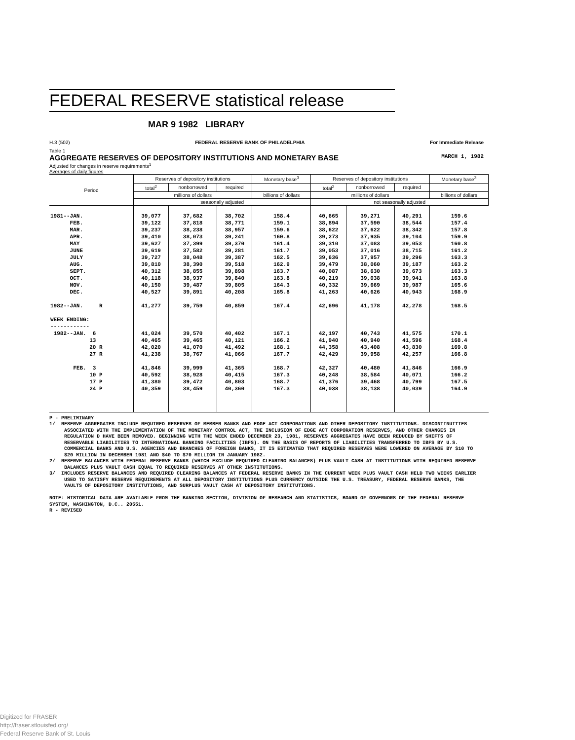FEDERAL RESERVE statistical release
MAR 9 1982 LIBRARY
H.3 (502) FEDERAL RESERVE BANK OF PHILADELPHIA For Immediate Release
Table 1
AGGREGATE RESERVES OF DEPOSITORY INSTITUTIONS AND MONETARY BASE MARCH 1, 1982
Adjusted for changes in reserve requirements<sup>1</sup>
Averages of daily figures
| Period | Reserves of depository institutions | | | Monetary base<sup>3</sup> | Reserves of depository institutions | | | Monetary base<sup>3</sup> |
| --- | --- | --- | --- | --- | --- | --- | --- | --- |
| | total<sup>2</sup> | nonborrowed | required | | total<sup>2</sup> | nonborrowed | required | |
| | millions of dollars | | | billions of dollars | millions of dollars | | | billions of dollars |
| | seasonally adjusted | | | | not seasonally adjusted | | | |
| 1981--JAN. | 39,077 | 37,682 | 38,702 | 158.4 | 40,665 | 39,271 | 40,291 | 159.6 |
| FEB. | 39,122 | 37,818 | 38,771 | 159.1 | 38,894 | 37,590 | 38,544 | 157.4 |
| MAR. | 39,237 | 38,238 | 38,957 | 159.6 | 38,622 | 37,622 | 38,342 | 157.8 |
| APR. | 39,410 | 38,073 | 39,241 | 160.8 | 39,273 | 37,935 | 39,104 | 159.9 |
| MAY | 39,627 | 37,399 | 39,370 | 161.4 | 39,310 | 37,083 | 39,053 | 160.8 |
| JUNE | 39,619 | 37,582 | 39,281 | 161.7 | 39,053 | 37,016 | 38,715 | 161.2 |
| JULY | 39,727 | 38,048 | 39,387 | 162.5 | 39,636 | 37,957 | 39,296 | 163.3 |
| AUG. | 39,810 | 38,390 | 39,518 | 162.9 | 39,479 | 38,060 | 39,187 | 163.2 |
| SEPT. | 40,312 | 38,855 | 39,898 | 163.7 | 40,087 | 38,630 | 39,673 | 163.3 |
| OCT. | 40,118 | 38,937 | 39,840 | 163.8 | 40,219 | 39,038 | 39,941 | 163.8 |
| NOV. | 40,150 | 39,487 | 39,805 | 164.3 | 40,332 | 39,669 | 39,987 | 165.6 |
| DEC. | 40,527 | 39,891 | 40,208 | 165.8 | 41,263 | 40,626 | 40,943 | 168.9 |
| 1982--JAN. R | 41,277 | 39,759 | 40,859 | 167.4 | 42,696 | 41,178 | 42,278 | 168.5 |
| WEEK ENDING: ------------ | | | | | | | | |
| 1982--JAN. 6 | 41,024 | 39,570 | 40,402 | 167.1 | 42,197 | 40,743 | 41,575 | 170.1 |
| 13 | 40,465 | 39,465 | 40,121 | 166.2 | 41,940 | 40,940 | 41,596 | 168.4 |
| 20 R | 42,020 | 41,070 | 41,492 | 168.1 | 44,358 | 43,408 | 43,830 | 169.8 |
| 27 R | 41,238 | 38,767 | 41,066 | 167.7 | 42,429 | 39,958 | 42,257 | 166.8 |
| FEB. 3 | 41,846 | 39,999 | 41,365 | 168.7 | 42,327 | 40,480 | 41,846 | 166.9 |
| 10 P | 40,592 | 38,928 | 40,415 | 167.3 | 40,248 | 38,584 | 40,071 | 166.2 |
| 17 P | 41,380 | 39,472 | 40,803 | 168.7 | 41,376 | 39,468 | 40,799 | 167.5 |
| 24 P | 40,359 | 38,459 | 40,360 | 167.3 | 40,038 | 38,138 | 40,039 | 164.9 |
P - PRELIMINARY
1/ RESERVE AGGREGATES INCLUDE REQUIRED RESERVES OF MEMBER BANKS AND EDGE ACT CORPORATIONS AND OTHER DEPOSITORY INSTITUTIONS. DISCONTINUITIES ASSOCIATED WITH THE IMPLEMENTATION OF THE MONETARY CONTROL ACT, THE INCLUSION OF EDGE ACT CORPORATION RESERVES, AND OTHER CHANGES IN REGULATION D HAVE BEEN REMOVED. BEGINNING WITH THE WEEK ENDED DECEMBER 23, 1981, RESERVES AGGREGATES HAVE BEEN REDUCED BY SHIFTS OF RESERVABLE LIABILITIES TO INTERNATIONAL BANKING FACILITIES (IBFS). ON THE BASIS OF REPORTS OF LIABILITIES TRANSFERRED TO IBFS BY U.S. COMMERCIAL BANKS AND U.S. AGENCIES AND BRANCHES OF FOREIGN BANKS, IT IS ESTIMATED THAT REQUIRED RESERVES WERE LOWERED ON AVERAGE BY $10 TO $20 MILLION IN DECEMBER 1981 AND $40 TO $70 MILLION IN JANUARY 1982.
2/ RESERVE BALANCES WITH FEDERAL RESERVE BANKS (WHICH EXCLUDE REQUIRED CLEARING BALANCES) PLUS VAULT CASH AT INSTITUTIONS WITH REQUIRED RESERVE BALANCES PLUS VAULT CASH EQUAL TO REQUIRED RESERVES AT OTHER INSTITUTIONS.
3/ INCLUDES RESERVE BALANCES AND REQUIRED CLEARING BALANCES AT FEDERAL RESERVE BANKS IN THE CURRENT WEEK PLUS VAULT CASH HELD TWO WEEKS EARLIER USED TO SATISFY RESERVE REQUIREMENTS AT ALL DEPOSITORY INSTITUTIONS PLUS CURRENCY OUTSIDE THE U.S. TREASURY, FEDERAL RESERVE BANKS, THE VAULTS OF DEPOSITORY INSTITUTIONS, AND SURPLUS VAULT CASH AT DEPOSITORY INSTITUTIONS.
NOTE: HISTORICAL DATA ARE AVAILABLE FROM THE BANKING SECTION, DIVISION OF RESEARCH AND STATISTICS, BOARD OF GOVERNORS OF THE FEDERAL RESERVE SYSTEM, WASHINGTON, D.C.. 20551.
R - REVISED
Digitized for FRASER
http://fraser.stlouisfed.org/
Federal Reserve Bank of St. Louis